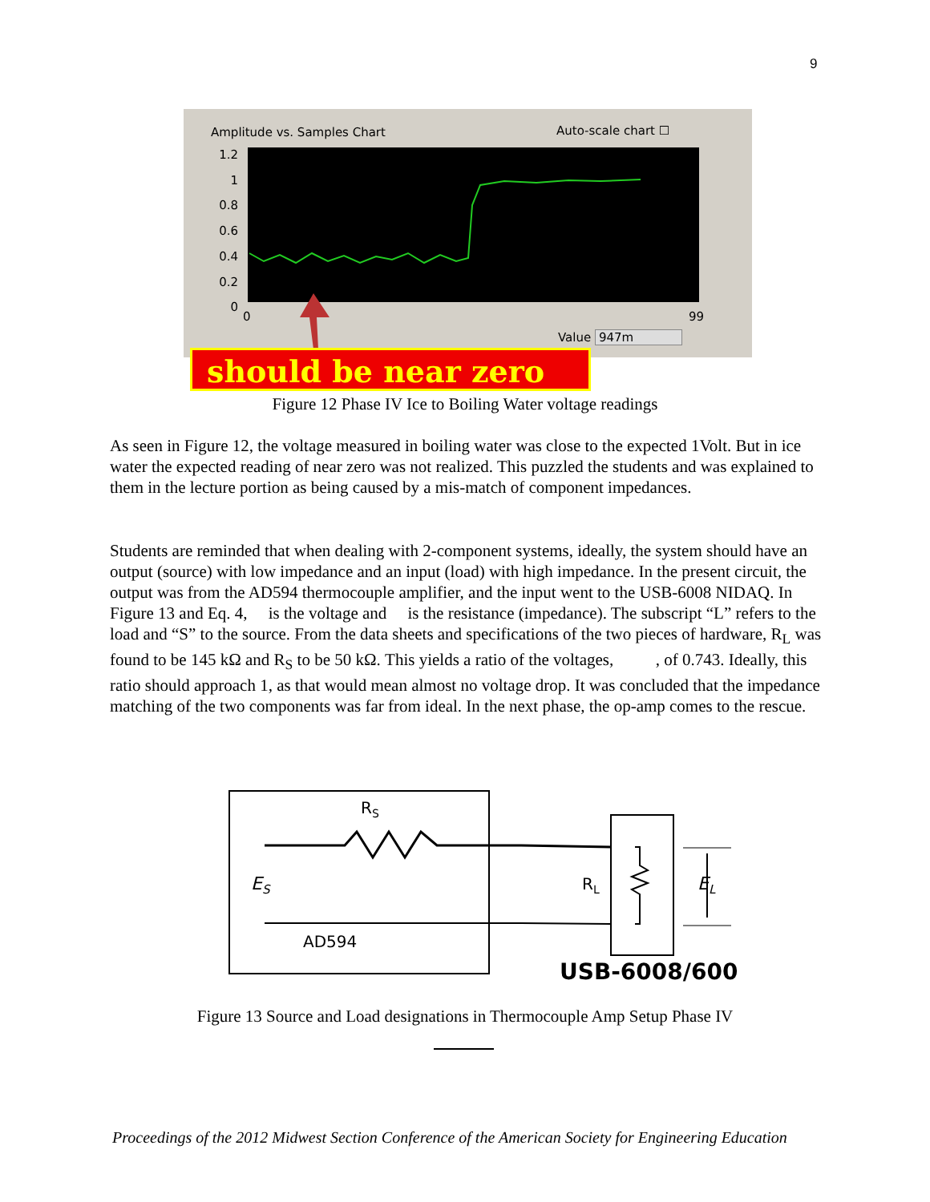9
Amplitude vs. Samples Chart Auto-scale chart ☐
1.2
1
0.8
0.6
0.4
0.2
0
0 99
Value 947m
should be near zero
Figure 12 Phase IV Ice to Boiling Water voltage readings
As seen in Figure 12, the voltage measured in boiling water was close to the expected 1Volt. But in ice water the expected reading of near zero was not realized. This puzzled the students and was explained to them in the lecture portion as being caused by a mis-match of component impedances.
Students are reminded that when dealing with 2-component systems, ideally, the system should have an output (source) with low impedance and an input (load) with high impedance. In the present circuit, the output was from the AD594 thermocouple amplifier, and the input went to the USB-6008 NIDAQ. In Figure 13 and Eq. 4, is the voltage and is the resistance (impedance). The subscript “L” refers to the load and “S” to the source. From the data sheets and specifications of the two pieces of hardware, R<sub>L</sub> was found to be 145 kΩ and R<sub>S</sub> to be 50 kΩ. This yields a ratio of the voltages, , of 0.743. Ideally, this ratio should approach 1, as that would mean almost no voltage drop. It was concluded that the impedance matching of the two components was far from ideal. In the next phase, the op-amp comes to the rescue.
RS
ES
RL
EL
AD594
USB-6008/6009
Figure 13 Source and Load designations in Thermocouple Amp Setup Phase IV
Proceedings of the 2012 Midwest Section Conference of the American Society for Engineering Education